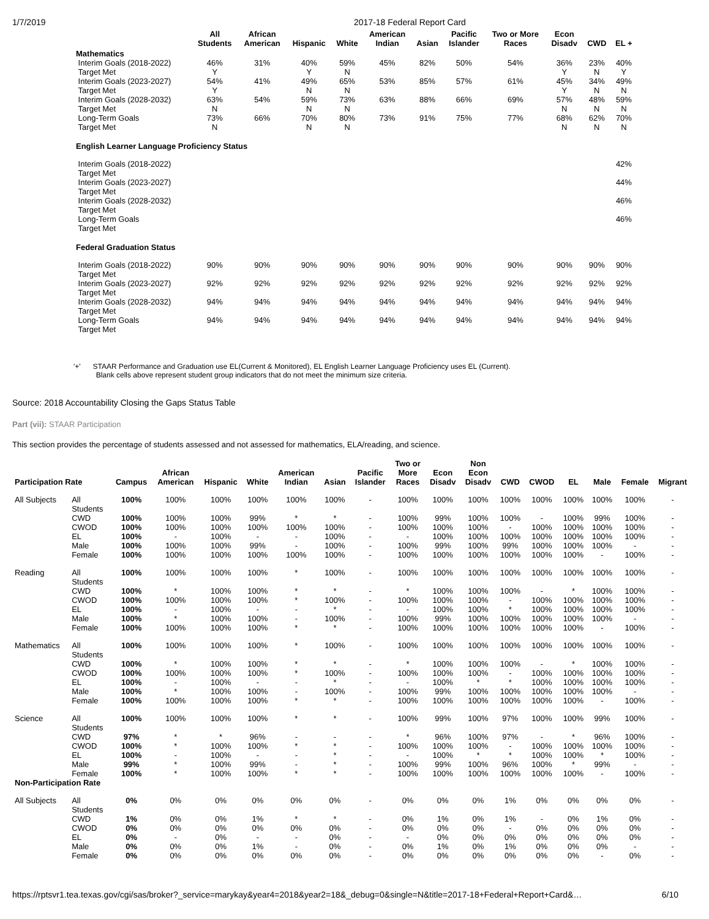1/7/2019 2017-18 Federal Report Card
| | All Students | African American | Hispanic | White | American Indian | Asian | Pacific Islander | Two or More Races | Econ Disadv | CWD | EL + |
| --- | --- | --- | --- | --- | --- | --- | --- | --- | --- | --- | --- |
| Mathematics | | | | | | | | | | | |
| Interim Goals (2018-2022) | 46% | 31% | 40% | 59% | 45% | 82% | 50% | 54% | 36% | 23% | 40% |
| Target Met | Y | | Y | N | | | | | Y | N | Y |
| Interim Goals (2023-2027) | 54% | 41% | 49% | 65% | 53% | 85% | 57% | 61% | 45% | 34% | 49% |
| Target Met | Y | | N | N | | | | | Y | N | N |
| Interim Goals (2028-2032) | 63% | 54% | 59% | 73% | 63% | 88% | 66% | 69% | 57% | 48% | 59% |
| Target Met | N | | N | N | | | | | N | N | N |
| Long-Term Goals | 73% | 66% | 70% | 80% | 73% | 91% | 75% | 77% | 68% | 62% | 70% |
| Target Met | N | | N | N | | | | | N | N | N |
| English Learner Language Proficiency Status | | | | | | | | | | | |
| Interim Goals (2018-2022) | | | | | | | | | | | 42% |
| Target Met | | | | | | | | | | | |
| Interim Goals (2023-2027) | | | | | | | | | | | 44% |
| Target Met | | | | | | | | | | | |
| Interim Goals (2028-2032) | | | | | | | | | | | 46% |
| Target Met | | | | | | | | | | | |
| Long-Term Goals | | | | | | | | | | | 46% |
| Target Met | | | | | | | | | | | |
| Federal Graduation Status | | | | | | | | | | | |
| Interim Goals (2018-2022) | 90% | 90% | 90% | 90% | 90% | 90% | 90% | 90% | 90% | 90% | 90% |
| Target Met | | | | | | | | | | | |
| Interim Goals (2023-2027) | 92% | 92% | 92% | 92% | 92% | 92% | 92% | 92% | 92% | 92% | 92% |
| Target Met | | | | | | | | | | | |
| Interim Goals (2028-2032) | 94% | 94% | 94% | 94% | 94% | 94% | 94% | 94% | 94% | 94% | 94% |
| Target Met | | | | | | | | | | | |
| Long-Term Goals | 94% | 94% | 94% | 94% | 94% | 94% | 94% | 94% | 94% | 94% | 94% |
| Target Met | | | | | | | | | | | |
'+' STAAR Performance and Graduation use EL(Current & Monitored), EL English Learner Language Proficiency uses EL (Current).
Blank cells above represent student group indicators that do not meet the minimum size criteria.
Source: 2018 Accountability Closing the Gaps Status Table
Part (vii): STAAR Participation
This section provides the percentage of students assessed and not assessed for mathematics, ELA/reading, and science.
| Participation Rate | | Campus | African American | Hispanic | White | American Indian | Asian | Pacific Islander | Two or More Races | Econ Disadv | Non Econ Disadv | CWD | CWOD | EL | Male | Female | Migrant |
| --- | --- | --- | --- | --- | --- | --- | --- | --- | --- | --- | --- | --- | --- | --- | --- | --- | --- |
| All Subjects | All Students | 100% | 100% | 100% | 100% | 100% | 100% | - | 100% | 100% | 100% | 100% | 100% | 100% | 100% | 100% | - |
| | CWD | 100% | 100% | 100% | 99% | * | * | - | 100% | 99% | 100% | 100% | - | 100% | 99% | 100% | - |
| | CWOD | 100% | 100% | 100% | 100% | 100% | 100% | - | 100% | 100% | 100% | - | 100% | 100% | 100% | 100% | - |
| | EL | 100% | - | 100% | - | - | 100% | - | - | 100% | 100% | 100% | 100% | 100% | 100% | 100% | - |
| | Male | 100% | 100% | 100% | 99% | - | 100% | - | 100% | 99% | 100% | 99% | 100% | 100% | 100% | - | - |
| | Female | 100% | 100% | 100% | 100% | 100% | 100% | - | 100% | 100% | 100% | 100% | 100% | 100% | - | 100% | - |
| Reading | All Students | 100% | 100% | 100% | 100% | * | 100% | - | 100% | 100% | 100% | 100% | 100% | 100% | 100% | 100% | - |
| | CWD | 100% | * | 100% | 100% | * | * | - | * | 100% | 100% | 100% | - | * | 100% | 100% | - |
| | CWOD | 100% | 100% | 100% | 100% | * | 100% | - | 100% | 100% | 100% | - | 100% | 100% | 100% | 100% | - |
| | EL | 100% | - | 100% | - | - | * | - | - | 100% | 100% | * | 100% | 100% | 100% | 100% | - |
| | Male | 100% | * | 100% | 100% | - | 100% | - | 100% | 99% | 100% | 100% | 100% | 100% | 100% | - | - |
| | Female | 100% | 100% | 100% | 100% | * | * | - | 100% | 100% | 100% | 100% | 100% | 100% | - | 100% | - |
| Mathematics | All Students | 100% | 100% | 100% | 100% | * | 100% | - | 100% | 100% | 100% | 100% | 100% | 100% | 100% | 100% | - |
| | CWD | 100% | * | 100% | 100% | * | * | - | * | 100% | 100% | 100% | - | * | 100% | 100% | - |
| | CWOD | 100% | 100% | 100% | 100% | * | 100% | - | 100% | 100% | 100% | - | 100% | 100% | 100% | 100% | - |
| | EL | 100% | - | 100% | - | - | * | - | - | 100% | * | * | 100% | 100% | 100% | 100% | - |
| | Male | 100% | * | 100% | 100% | - | 100% | - | 100% | 99% | 100% | 100% | 100% | 100% | 100% | - | - |
| | Female | 100% | 100% | 100% | 100% | * | * | - | 100% | 100% | 100% | 100% | 100% | 100% | - | 100% | - |
| Science | All Students | 100% | 100% | 100% | 100% | * | * | - | 100% | 99% | 100% | 97% | 100% | 100% | 99% | 100% | - |
| | CWD | 97% | * | * | 96% | - | - | - | * | 96% | 100% | 97% | - | * | 96% | 100% | - |
| | CWOD | 100% | * | 100% | 100% | * | * | - | 100% | 100% | 100% | - | 100% | 100% | 100% | 100% | - |
| | EL | 100% | - | 100% | - | - | * | - | - | 100% | * | * | 100% | 100% | * | 100% | - |
| | Male | 99% | * | 100% | 99% | - | * | - | 100% | 99% | 100% | 96% | 100% | * | 99% | - | - |
| | Female | 100% | * | 100% | 100% | * | * | - | 100% | 100% | 100% | 100% | 100% | 100% | - | 100% | - |
| Non-Participation Rate | | | | | | | | | | | | | | | | | |
| All Subjects | All Students | 0% | 0% | 0% | 0% | 0% | 0% | - | 0% | 0% | 0% | 1% | 0% | 0% | 0% | 0% | - |
| | CWD | 1% | 0% | 0% | 1% | * | * | - | 0% | 1% | 0% | 1% | - | 0% | 1% | 0% | - |
| | CWOD | 0% | 0% | 0% | 0% | 0% | 0% | - | 0% | 0% | 0% | - | 0% | 0% | 0% | 0% | - |
| | EL | 0% | - | 0% | - | - | 0% | - | - | 0% | 0% | 0% | 0% | 0% | 0% | 0% | - |
| | Male | 0% | 0% | 0% | 1% | - | 0% | - | 0% | 1% | 0% | 1% | 0% | 0% | 0% | - | - |
| | Female | 0% | 0% | 0% | 0% | 0% | 0% | - | 0% | 0% | 0% | 0% | 0% | 0% | - | 0% | - |
https://rptsvr1.tea.texas.gov/cgi/sas/broker?_service=marykay&year4=2018&year2=18&_debug=0&single=N&title=2017-18+Federal+Report+Card&… 6/10